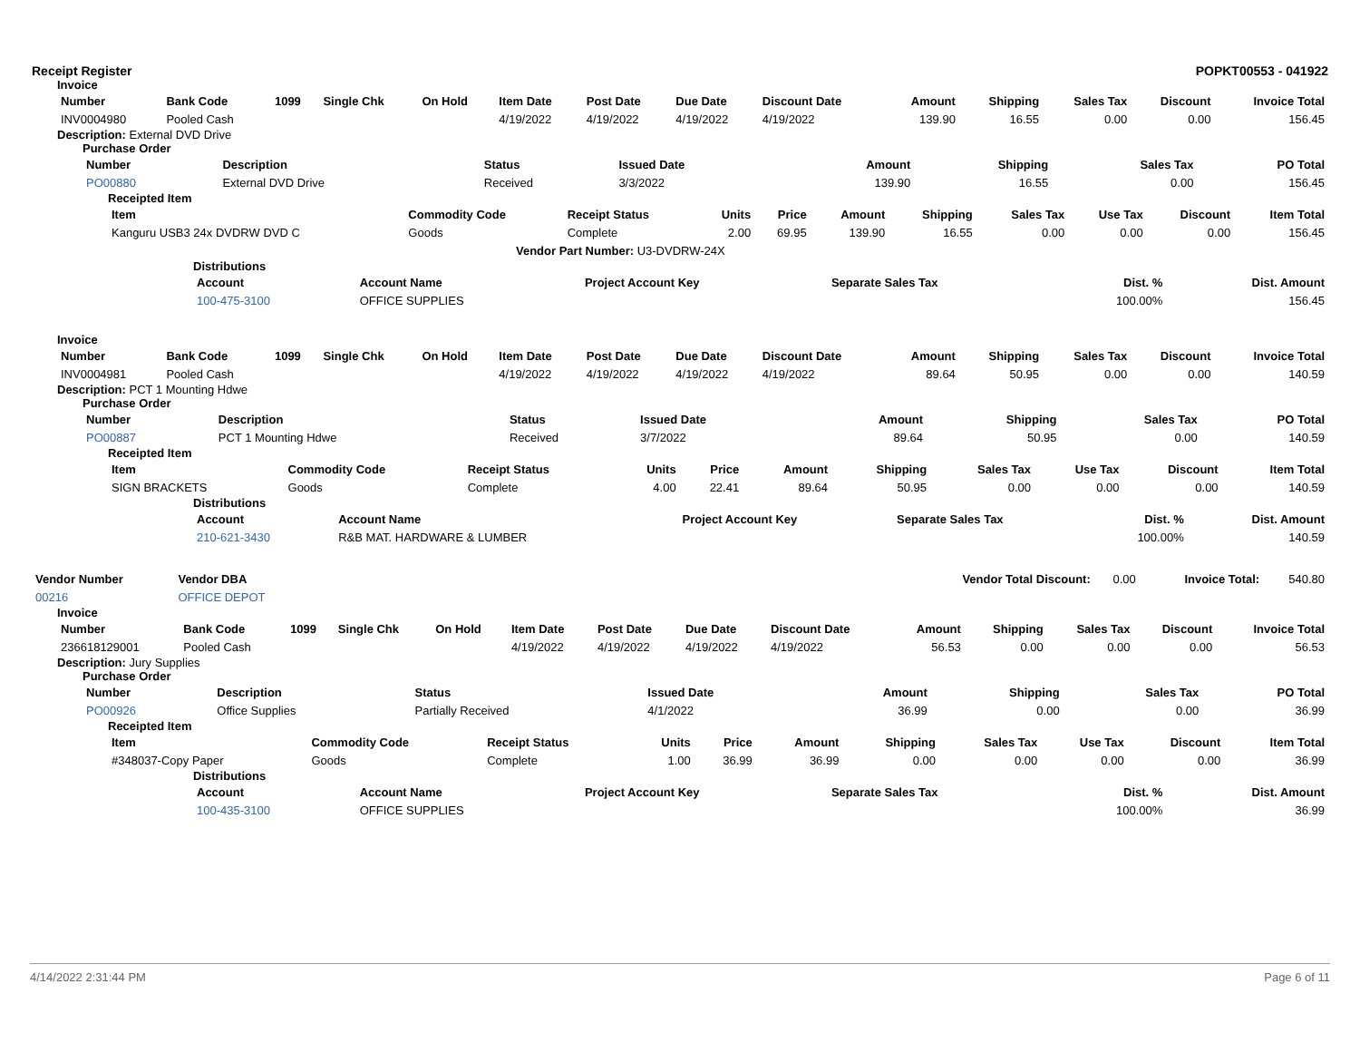Receipt Register POPKT00553 - 041922
Invoice
| Number | Bank Code | 1099 | Single Chk | On Hold | Item Date | Post Date | Due Date | Discount Date | Amount | Shipping | Sales Tax | Discount | Invoice Total |
| --- | --- | --- | --- | --- | --- | --- | --- | --- | --- | --- | --- | --- | --- |
| INV0004980 | Pooled Cash | | | | 4/19/2022 | 4/19/2022 | 4/19/2022 | 4/19/2022 | 139.90 | 16.55 | 0.00 | 0.00 | 156.45 |
Description: External DVD Drive
Purchase Order
| Number | Description | Status | Issued Date | Amount | Shipping | Sales Tax | PO Total |
| --- | --- | --- | --- | --- | --- | --- | --- |
| PO00880 | External DVD Drive | Received | 3/3/2022 | 139.90 | 16.55 | 0.00 | 156.45 |
Receipted Item
| Item | Commodity Code | Receipt Status | Units | Price | Amount | Shipping | Sales Tax | Use Tax | Discount | Item Total |
| --- | --- | --- | --- | --- | --- | --- | --- | --- | --- | --- |
| Kanguru USB3 24x DVDRW DVD C | Goods | Complete | 2.00 | 69.95 | 139.90 | 16.55 | 0.00 | 0.00 | 0.00 | 156.45 |
| Vendor Part Number: U3-DVDRW-24X | | | | | | | | | | |
Distributions
| Account | Account Name | Project Account Key | Separate Sales Tax | Dist. % | Dist. Amount |
| --- | --- | --- | --- | --- | --- |
| 100-475-3100 | OFFICE SUPPLIES | | | 100.00% | 156.45 |
Invoice
| Number | Bank Code | 1099 | Single Chk | On Hold | Item Date | Post Date | Due Date | Discount Date | Amount | Shipping | Sales Tax | Discount | Invoice Total |
| --- | --- | --- | --- | --- | --- | --- | --- | --- | --- | --- | --- | --- | --- |
| INV0004981 | Pooled Cash | | | | 4/19/2022 | 4/19/2022 | 4/19/2022 | 4/19/2022 | 89.64 | 50.95 | 0.00 | 0.00 | 140.59 |
Description: PCT 1 Mounting Hdwe
Purchase Order
| Number | Description | Status | Issued Date | Amount | Shipping | Sales Tax | PO Total |
| --- | --- | --- | --- | --- | --- | --- | --- |
| PO00887 | PCT 1 Mounting Hdwe | Received | 3/7/2022 | 89.64 | 50.95 | 0.00 | 140.59 |
Receipted Item
| Item | Commodity Code | Receipt Status | Units | Price | Amount | Shipping | Sales Tax | Use Tax | Discount | Item Total |
| --- | --- | --- | --- | --- | --- | --- | --- | --- | --- | --- |
| SIGN BRACKETS | Goods | Complete | 4.00 | 22.41 | 89.64 | 50.95 | 0.00 | 0.00 | 0.00 | 140.59 |
Distributions
| Account | Account Name | Project Account Key | Separate Sales Tax | Dist. % | Dist. Amount |
| --- | --- | --- | --- | --- | --- |
| 210-621-3430 | R&B MAT. HARDWARE & LUMBER | | | 100.00% | 140.59 |
| Vendor Number | Vendor DBA | Vendor Total Discount: | 0.00 | Invoice Total: | 540.80 |
| 00216 | OFFICE DEPOT | | | | |
Invoice
| Number | Bank Code | 1099 | Single Chk | On Hold | Item Date | Post Date | Due Date | Discount Date | Amount | Shipping | Sales Tax | Discount | Invoice Total |
| --- | --- | --- | --- | --- | --- | --- | --- | --- | --- | --- | --- | --- | --- |
| 236618129001 | Pooled Cash | | | | 4/19/2022 | 4/19/2022 | 4/19/2022 | 4/19/2022 | 56.53 | 0.00 | 0.00 | 0.00 | 56.53 |
Description: Jury Supplies
Purchase Order
| Number | Description | Status | Issued Date | Amount | Shipping | Sales Tax | PO Total |
| --- | --- | --- | --- | --- | --- | --- | --- |
| PO00926 | Office Supplies | Partially Received | 4/1/2022 | 36.99 | 0.00 | 0.00 | 36.99 |
Receipted Item
| Item | Commodity Code | Receipt Status | Units | Price | Amount | Shipping | Sales Tax | Use Tax | Discount | Item Total |
| --- | --- | --- | --- | --- | --- | --- | --- | --- | --- | --- |
| #348037-Copy Paper | Goods | Complete | 1.00 | 36.99 | 36.99 | 0.00 | 0.00 | 0.00 | 0.00 | 36.99 |
Distributions
| Account | Account Name | Project Account Key | Separate Sales Tax | Dist. % | Dist. Amount |
| --- | --- | --- | --- | --- | --- |
| 100-435-3100 | OFFICE SUPPLIES | | | 100.00% | 36.99 |
4/14/2022 2:31:44 PM Page 6 of 11